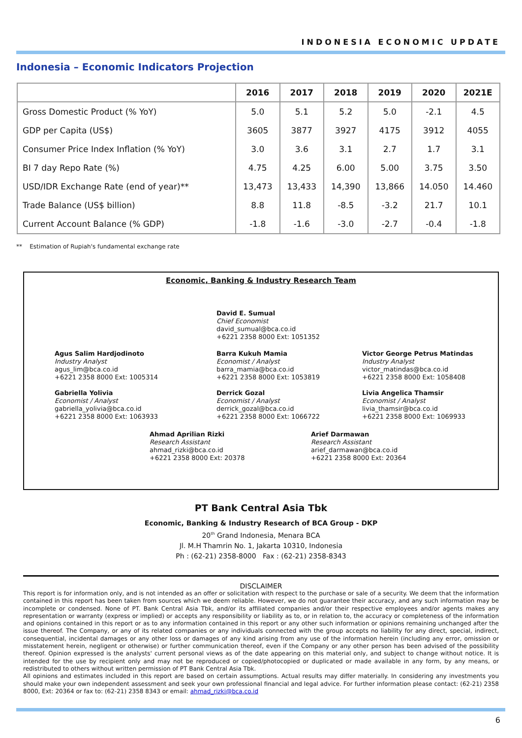INDONESIA ECONOMIC UPDATE
Indonesia – Economic Indicators Projection
| | 2016 | 2017 | 2018 | 2019 | 2020 | 2021E |
| --- | --- | --- | --- | --- | --- | --- |
| Gross Domestic Product (% YoY) | 5.0 | 5.1 | 5.2 | 5.0 | -2.1 | 4.5 |
| GDP per Capita (US$) | 3605 | 3877 | 3927 | 4175 | 3912 | 4055 |
| Consumer Price Index Inflation (% YoY) | 3.0 | 3.6 | 3.1 | 2.7 | 1.7 | 3.1 |
| BI 7 day Repo Rate (%) | 4.75 | 4.25 | 6.00 | 5.00 | 3.75 | 3.50 |
| USD/IDR Exchange Rate (end of year)** | 13,473 | 13,433 | 14,390 | 13,866 | 14.050 | 14.460 |
| Trade Balance (US$ billion) | 8.8 | 11.8 | -8.5 | -3.2 | 21.7 | 10.1 |
| Current Account Balance (% GDP) | -1.8 | -1.6 | -3.0 | -2.7 | -0.4 | -1.8 |
** Estimation of Rupiah's fundamental exchange rate
Economic, Banking & Industry Research Team
David E. Sumual
Chief Economist
david_sumual@bca.co.id
+6221 2358 8000 Ext: 1051352
Agus Salim Hardjodinoto
Industry Analyst
agus_lim@bca.co.id
+6221 2358 8000 Ext: 1005314
Gabriella Yolivia
Economist / Analyst
gabriella_yolivia@bca.co.id
+6221 2358 8000 Ext: 1063933
Barra Kukuh Mamia
Economist / Analyst
barra_mamia@bca.co.id
+6221 2358 8000 Ext: 1053819
Derrick Gozal
Economist / Analyst
derrick_gozal@bca.co.id
+6221 2358 8000 Ext: 1066722
Victor George Petrus Matindas
Industry Analyst
victor_matindas@bca.co.id
+6221 2358 8000 Ext: 1058408
Livia Angelica Thamsir
Economist / Analyst
livia_thamsir@bca.co.id
+6221 2358 8000 Ext: 1069933
Ahmad Aprilian Rizki
Research Assistant
ahmad_rizki@bca.co.id
+6221 2358 8000 Ext: 20378
Arief Darmawan
Research Assistant
arief_darmawan@bca.co.id
+6221 2358 8000 Ext: 20364
PT Bank Central Asia Tbk
Economic, Banking & Industry Research of BCA Group - DKP
20<sup>th</sup> Grand Indonesia, Menara BCA
Jl. M.H Thamrin No. 1, Jakarta 10310, Indonesia
Ph : (62-21) 2358-8000 Fax : (62-21) 2358-8343
DISCLAIMER
This report is for information only, and is not intended as an offer or solicitation with respect to the purchase or sale of a security. We deem that the information contained in this report has been taken from sources which we deem reliable. However, we do not guarantee their accuracy, and any such information may be incomplete or condensed. None of PT. Bank Central Asia Tbk, and/or its affiliated companies and/or their respective employees and/or agents makes any representation or warranty (express or implied) or accepts any responsibility or liability as to, or in relation to, the accuracy or completeness of the information and opinions contained in this report or as to any information contained in this report or any other such information or opinions remaining unchanged after the issue thereof. The Company, or any of its related companies or any individuals connected with the group accepts no liability for any direct, special, indirect, consequential, incidental damages or any other loss or damages of any kind arising from any use of the information herein (including any error, omission or misstatement herein, negligent or otherwise) or further communication thereof, even if the Company or any other person has been advised of the possibility thereof. Opinion expressed is the analysts' current personal views as of the date appearing on this material only, and subject to change without notice. It is intended for the use by recipient only and may not be reproduced or copied/photocopied or duplicated or made available in any form, by any means, or redistributed to others without written permission of PT Bank Central Asia Tbk.
All opinions and estimates included in this report are based on certain assumptions. Actual results may differ materially. In considering any investments you should make your own independent assessment and seek your own professional financial and legal advice. For further information please contact: (62-21) 2358 8000, Ext: 20364 or fax to: (62-21) 2358 8343 or email: ahmad_rizki@bca.co.id
6